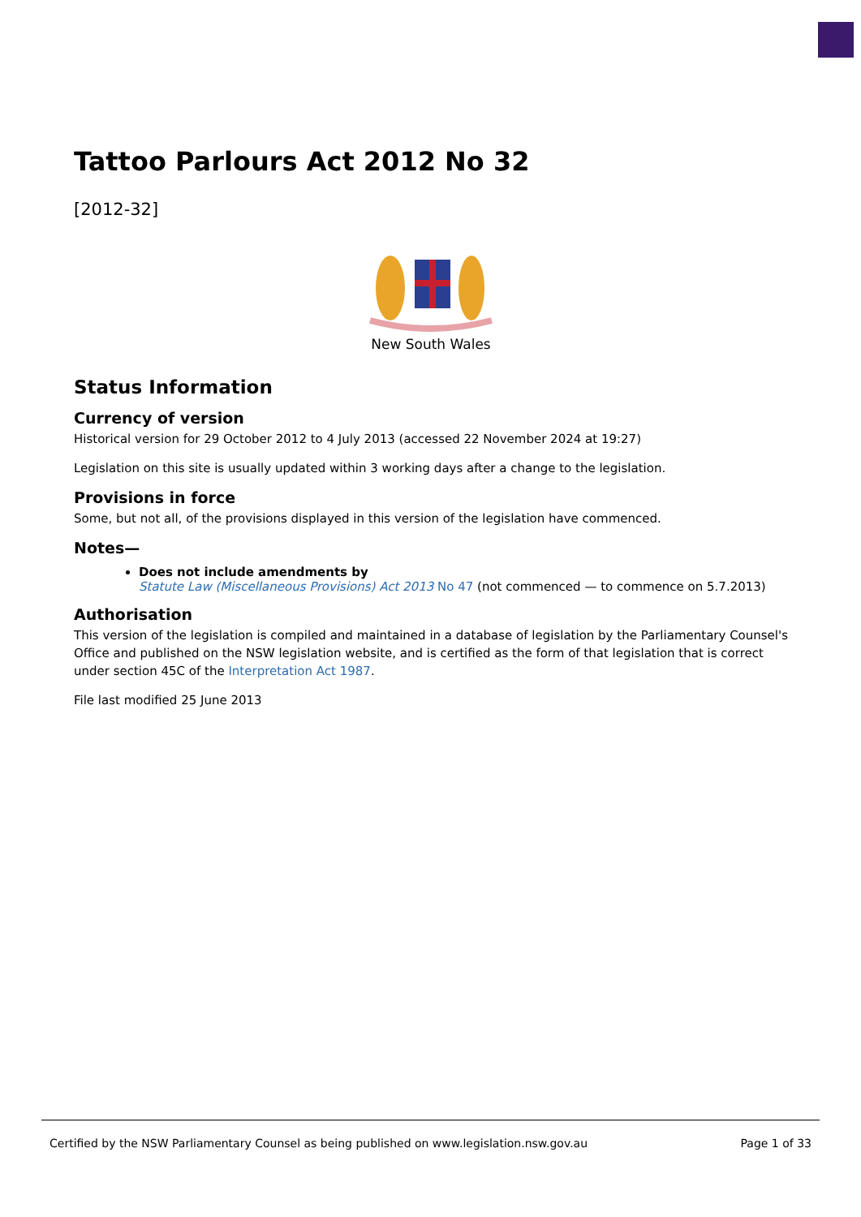Tattoo Parlours Act 2012 No 32
[2012-32]
New South Wales
Status Information
Currency of version
Historical version for 29 October 2012 to 4 July 2013 (accessed 22 November 2024 at 19:27)
Legislation on this site is usually updated within 3 working days after a change to the legislation.
Provisions in force
Some, but not all, of the provisions displayed in this version of the legislation have commenced.
Notes—
Does not include amendments by
Statute Law (Miscellaneous Provisions) Act 2013 No 47 (not commenced — to commence on 5.7.2013)
Authorisation
This version of the legislation is compiled and maintained in a database of legislation by the Parliamentary Counsel's Office and published on the NSW legislation website, and is certified as the form of that legislation that is correct under section 45C of the Interpretation Act 1987.
File last modified 25 June 2013
Certified by the NSW Parliamentary Counsel as being published on www.legislation.nsw.gov.au Page 1 of 33